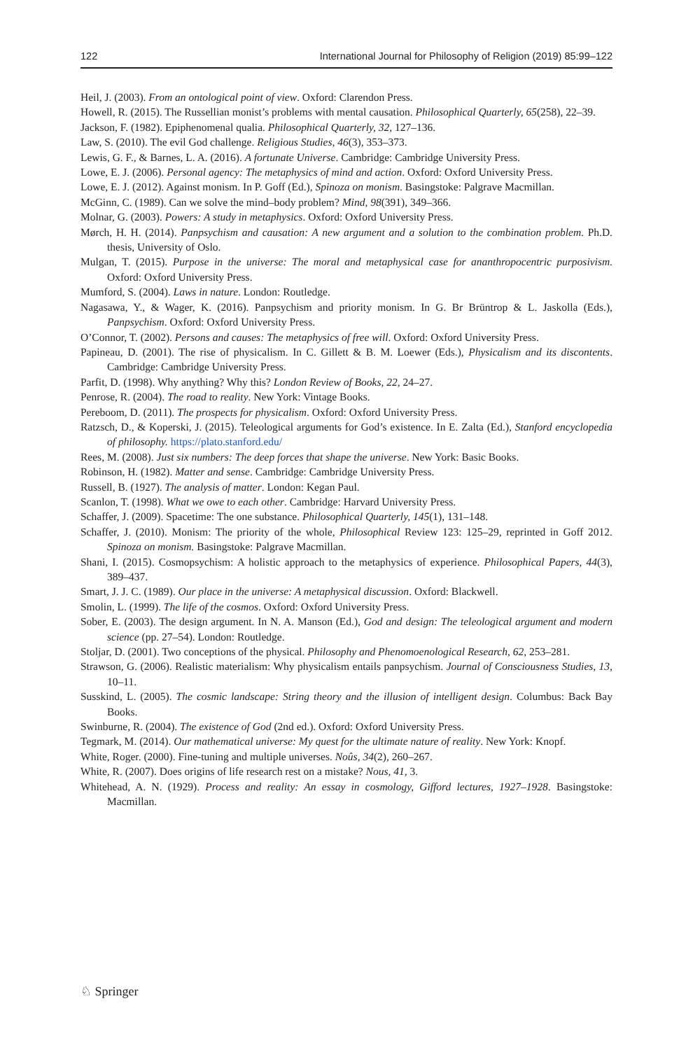122 International Journal for Philosophy of Religion (2019) 85:99–122
Heil, J. (2003). From an ontological point of view. Oxford: Clarendon Press.
Howell, R. (2015). The Russellian monist’s problems with mental causation. Philosophical Quarterly, 65(258), 22–39.
Jackson, F. (1982). Epiphenomenal qualia. Philosophical Quarterly, 32, 127–136.
Law, S. (2010). The evil God challenge. Religious Studies, 46(3), 353–373.
Lewis, G. F., & Barnes, L. A. (2016). A fortunate Universe. Cambridge: Cambridge University Press.
Lowe, E. J. (2006). Personal agency: The metaphysics of mind and action. Oxford: Oxford University Press.
Lowe, E. J. (2012). Against monism. In P. Goff (Ed.), Spinoza on monism. Basingstoke: Palgrave Macmillan.
McGinn, C. (1989). Can we solve the mind–body problem? Mind, 98(391), 349–366.
Molnar, G. (2003). Powers: A study in metaphysics. Oxford: Oxford University Press.
Mørch, H. H. (2014). Panpsychism and causation: A new argument and a solution to the combination problem. Ph.D. thesis, University of Oslo.
Mulgan, T. (2015). Purpose in the universe: The moral and metaphysical case for ananthropocentric purposivism. Oxford: Oxford University Press.
Mumford, S. (2004). Laws in nature. London: Routledge.
Nagasawa, Y., & Wager, K. (2016). Panpsychism and priority monism. In G. Br Brüntrop & L. Jaskolla (Eds.), Panpsychism. Oxford: Oxford University Press.
O’Connor, T. (2002). Persons and causes: The metaphysics of free will. Oxford: Oxford University Press.
Papineau, D. (2001). The rise of physicalism. In C. Gillett & B. M. Loewer (Eds.), Physicalism and its discontents. Cambridge: Cambridge University Press.
Parfit, D. (1998). Why anything? Why this? London Review of Books, 22, 24–27.
Penrose, R. (2004). The road to reality. New York: Vintage Books.
Pereboom, D. (2011). The prospects for physicalism. Oxford: Oxford University Press.
Ratzsch, D., & Koperski, J. (2015). Teleological arguments for God’s existence. In E. Zalta (Ed.), Stanford encyclopedia of philosophy. https://plato.stanford.edu/
Rees, M. (2008). Just six numbers: The deep forces that shape the universe. New York: Basic Books.
Robinson, H. (1982). Matter and sense. Cambridge: Cambridge University Press.
Russell, B. (1927). The analysis of matter. London: Kegan Paul.
Scanlon, T. (1998). What we owe to each other. Cambridge: Harvard University Press.
Schaffer, J. (2009). Spacetime: The one substance. Philosophical Quarterly, 145(1), 131–148.
Schaffer, J. (2010). Monism: The priority of the whole, Philosophical Review 123: 125–29, reprinted in Goff 2012. Spinoza on monism. Basingstoke: Palgrave Macmillan.
Shani, I. (2015). Cosmopsychism: A holistic approach to the metaphysics of experience. Philosophical Papers, 44(3), 389–437.
Smart, J. J. C. (1989). Our place in the universe: A metaphysical discussion. Oxford: Blackwell.
Smolin, L. (1999). The life of the cosmos. Oxford: Oxford University Press.
Sober, E. (2003). The design argument. In N. A. Manson (Ed.), God and design: The teleological argument and modern science (pp. 27–54). London: Routledge.
Stoljar, D. (2001). Two conceptions of the physical. Philosophy and Phenomoenological Research, 62, 253–281.
Strawson, G. (2006). Realistic materialism: Why physicalism entails panpsychism. Journal of Consciousness Studies, 13, 10–11.
Susskind, L. (2005). The cosmic landscape: String theory and the illusion of intelligent design. Columbus: Back Bay Books.
Swinburne, R. (2004). The existence of God (2nd ed.). Oxford: Oxford University Press.
Tegmark, M. (2014). Our mathematical universe: My quest for the ultimate nature of reality. New York: Knopf.
White, Roger. (2000). Fine-tuning and multiple universes. Noûs, 34(2), 260–267.
White, R. (2007). Does origins of life research rest on a mistake? Nous, 41, 3.
Whitehead, A. N. (1929). Process and reality: An essay in cosmology, Gifford lectures, 1927–1928. Basingstoke: Macmillan.
♘ Springer